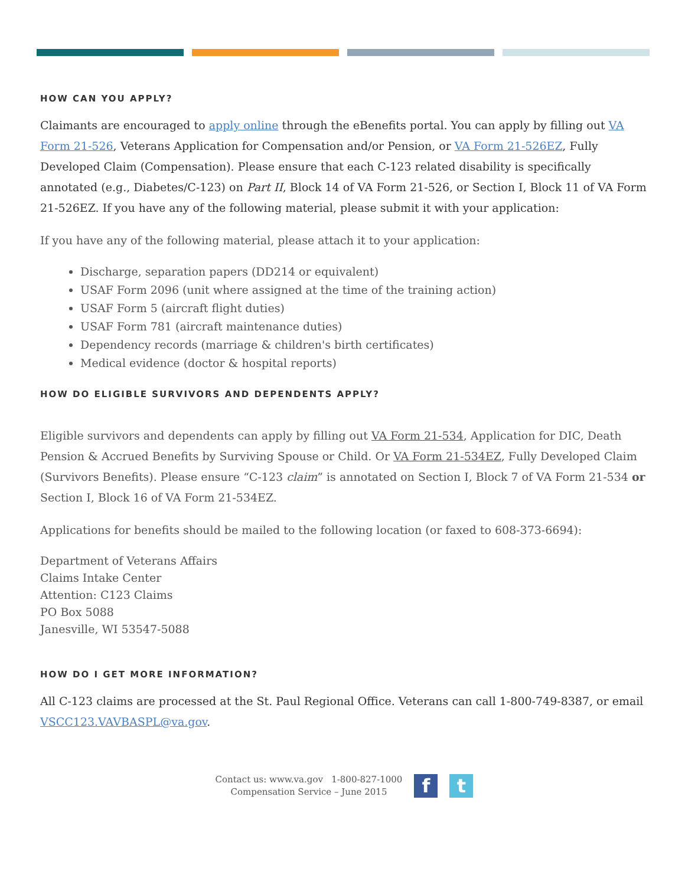HOW CAN YOU APPLY?
Claimants are encouraged to apply online through the eBenefits portal. You can apply by filling out VA Form 21-526, Veterans Application for Compensation and/or Pension, or VA Form 21-526EZ, Fully Developed Claim (Compensation). Please ensure that each C-123 related disability is specifically annotated (e.g., Diabetes/C-123) on Part II, Block 14 of VA Form 21-526, or Section I, Block 11 of VA Form 21-526EZ. If you have any of the following material, please submit it with your application:
If you have any of the following material, please attach it to your application:
Discharge, separation papers (DD214 or equivalent)
USAF Form 2096 (unit where assigned at the time of the training action)
USAF Form 5 (aircraft flight duties)
USAF Form 781 (aircraft maintenance duties)
Dependency records (marriage & children's birth certificates)
Medical evidence (doctor & hospital reports)
HOW DO ELIGIBLE SURVIVORS AND DEPENDENTS APPLY?
Eligible survivors and dependents can apply by filling out VA Form 21-534, Application for DIC, Death Pension & Accrued Benefits by Surviving Spouse or Child. Or VA Form 21-534EZ, Fully Developed Claim (Survivors Benefits). Please ensure “C-123 claim” is annotated on Section I, Block 7 of VA Form 21-534 or Section I, Block 16 of VA Form 21-534EZ.
Applications for benefits should be mailed to the following location (or faxed to 608-373-6694):
Department of Veterans Affairs
Claims Intake Center
Attention: C123 Claims
PO Box 5088
Janesville, WI 53547-5088
HOW DO I GET MORE INFORMATION?
All C-123 claims are processed at the St. Paul Regional Office. Veterans can call 1-800-749-8387, or email VSCC123.VAVBASPL@va.gov.
Contact us: www.va.gov 1-800-827-1000
Compensation Service – June 2015
f t